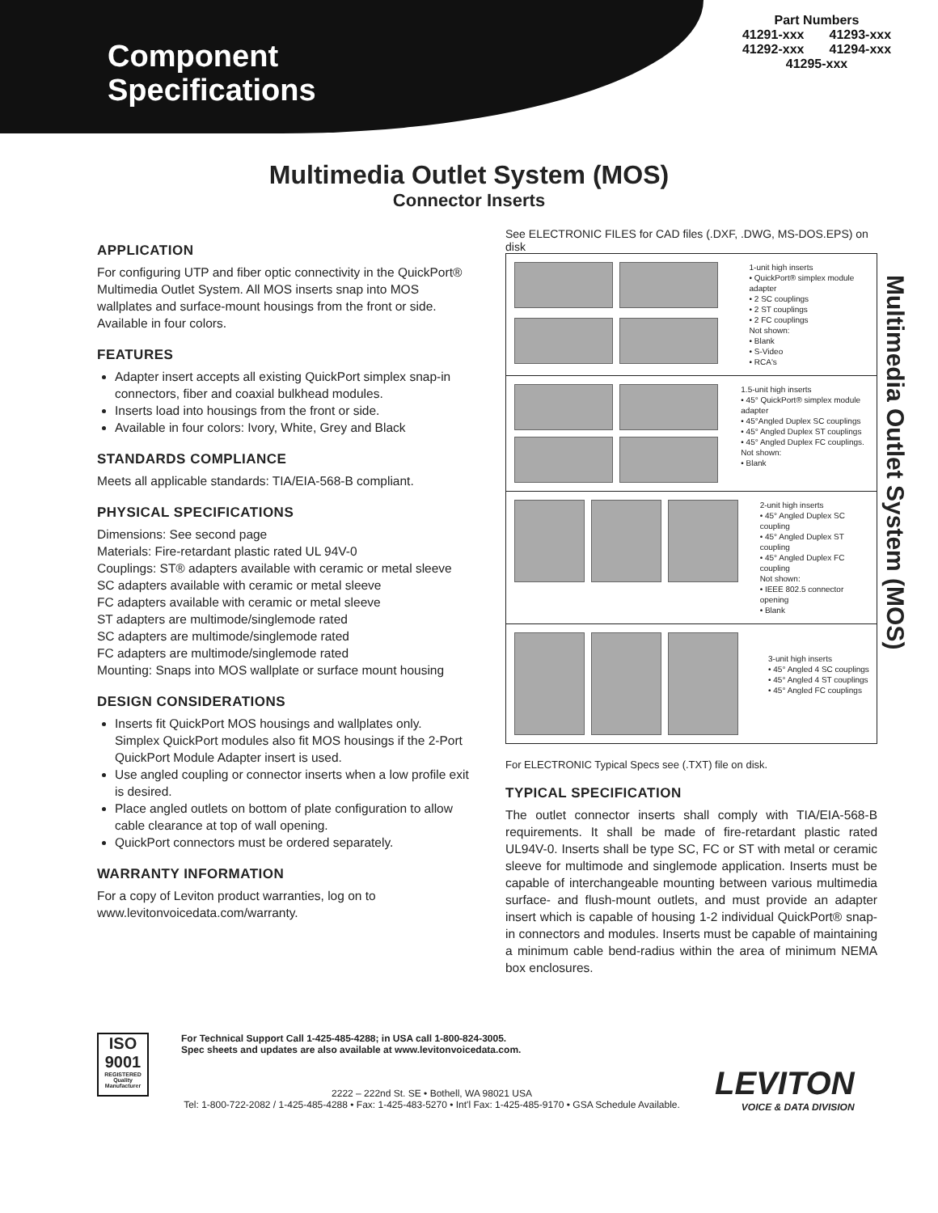Component
Specifications
Part Numbers
41291-xxx 41293-xxx
41292-xxx 41294-xxx
41295-xxx
Multimedia Outlet System (MOS)
Connector Inserts
APPLICATION
For configuring UTP and fiber optic connectivity in the QuickPort® Multimedia Outlet System. All MOS inserts snap into MOS wallplates and surface-mount housings from the front or side. Available in four colors.
FEATURES
Adapter insert accepts all existing QuickPort simplex snap-in connectors, fiber and coaxial bulkhead modules.
Inserts load into housings from the front or side.
Available in four colors: Ivory, White, Grey and Black
STANDARDS COMPLIANCE
Meets all applicable standards: TIA/EIA-568-B compliant.
PHYSICAL SPECIFICATIONS
Dimensions: See second page
Materials: Fire-retardant plastic rated UL 94V-0
Couplings: ST® adapters available with ceramic or metal sleeve
SC adapters available with ceramic or metal sleeve
FC adapters available with ceramic or metal sleeve
ST adapters are multimode/singlemode rated
SC adapters are multimode/singlemode rated
FC adapters are multimode/singlemode rated
Mounting: Snaps into MOS wallplate or surface mount housing
DESIGN CONSIDERATIONS
Inserts fit QuickPort MOS housings and wallplates only. Simplex QuickPort modules also fit MOS housings if the 2-Port QuickPort Module Adapter insert is used.
Use angled coupling or connector inserts when a low profile exit is desired.
Place angled outlets on bottom of plate configuration to allow cable clearance at top of wall opening.
QuickPort connectors must be ordered separately.
WARRANTY INFORMATION
For a copy of Leviton product warranties, log on to www.levitonvoicedata.com/warranty.
See ELECTRONIC FILES for CAD files (.DXF, .DWG, MS-DOS.EPS) on disk
1-unit high inserts
• QuickPort® simplex module adapter
• 2 SC couplings
• 2 ST couplings
• 2 FC couplings
Not shown:
• Blank
• S-Video
• RCA's
1.5-unit high inserts
• 45° QuickPort® simplex module adapter
• 45°Angled Duplex SC couplings
• 45° Angled Duplex ST couplings
• 45° Angled Duplex FC couplings.
Not shown:
• Blank
2-unit high inserts
• 45° Angled Duplex SC coupling
• 45° Angled Duplex ST coupling
• 45° Angled Duplex FC coupling
Not shown:
• IEEE 802.5 connector opening
• Blank
3-unit high inserts
• 45° Angled 4 SC couplings
• 45° Angled 4 ST couplings
• 45° Angled FC couplings
For ELECTRONIC Typical Specs see (.TXT) file on disk.
TYPICAL SPECIFICATION
The outlet connector inserts shall comply with TIA/EIA-568-B requirements. It shall be made of fire-retardant plastic rated UL94V-0. Inserts shall be type SC, FC or ST with metal or ceramic sleeve for multimode and singlemode application. Inserts must be capable of interchangeable mounting between various multimedia surface- and flush-mount outlets, and must provide an adapter insert which is capable of housing 1-2 individual QuickPort® snap-in connectors and modules. Inserts must be capable of maintaining a minimum cable bend-radius within the area of minimum NEMA box enclosures.
Multimedia Outlet System (MOS)
ISO
9001
REGISTERED Quality Manufacturer
For Technical Support Call 1-425-485-4288; in USA call 1-800-824-3005.
Spec sheets and updates are also available at www.levitonvoicedata.com.
2222 – 222nd St. SE • Bothell, WA 98021 USA
Tel: 1-800-722-2082 / 1-425-485-4288 • Fax: 1-425-483-5270 • Int'l Fax: 1-425-485-9170 • GSA Schedule Available.
LEVITON
VOICE & DATA DIVISION